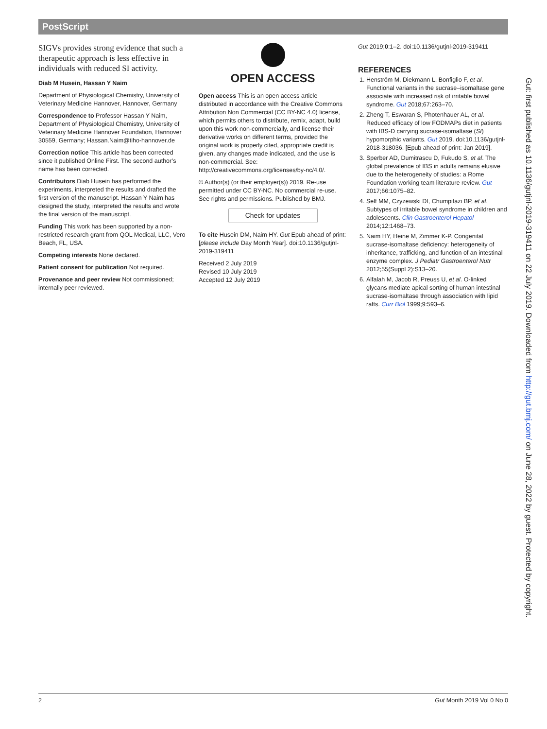PostScript
SIGVs provides strong evidence that such a therapeutic approach is less effective in individuals with reduced SI activity.
Diab M Husein, Hassan Y Naim
Department of Physiological Chemistry, University of Veterinary Medicine Hannover, Hannover, Germany
Correspondence to Professor Hassan Y Naim, Department of Physiological Chemistry, University of Veterinary Medicine Hannover Foundation, Hannover 30559, Germany; Hassan.Naim@tiho-hannover.de
Correction notice This article has been corrected since it published Online First. The second author’s name has been corrected.
Contributors Diab Husein has performed the experiments, interpreted the results and drafted the first version of the manuscript. Hassan Y Naim has designed the study, interpreted the results and wrote the final version of the manuscript.
Funding This work has been supported by a non-restricted research grant from QOL Medical, LLC, Vero Beach, FL, USA.
Competing interests None declared.
Patient consent for publication Not required.
Provenance and peer review Not commissioned; internally peer reviewed.
OPEN ACCESS
Open access This is an open access article distributed in accordance with the Creative Commons Attribution Non Commercial (CC BY-NC 4.0) license, which permits others to distribute, remix, adapt, build upon this work non-commercially, and license their derivative works on different terms, provided the original work is properly cited, appropriate credit is given, any changes made indicated, and the use is non-commercial. See: http://creativecommons.org/licenses/by-nc/4.0/.
© Author(s) (or their employer(s)) 2019. Re-use permitted under CC BY-NC. No commercial re-use. See rights and permissions. Published by BMJ.
Check for updates
To cite Husein DM, Naim HY. Gut Epub ahead of print: [please include Day Month Year]. doi:10.1136/gutjnl-2019-319411
Received 2 July 2019
Revised 10 July 2019
Accepted 12 July 2019
Gut 2019;0:1–2. doi:10.1136/gutjnl-2019-319411
REFERENCES
1. Henström M, Diekmann L, Bonfiglio F, et al. Functional variants in the sucrase–isomaltase gene associate with increased risk of irritable bowel syndrome. Gut 2018;67:263–70.
2. Zheng T, Eswaran S, Photenhauer AL, et al. Reduced efficacy of low FODMAPs diet in patients with IBS-D carrying sucrase-isomaltase (SI) hypomorphic variants. Gut 2019. doi:10.1136/gutjnl-2018-318036. [Epub ahead of print: Jan 2019].
3. Sperber AD, Dumitrascu D, Fukudo S, et al. The global prevalence of IBS in adults remains elusive due to the heterogeneity of studies: a Rome Foundation working team literature review. Gut 2017;66:1075–82.
4. Self MM, Czyzewski DI, Chumpitazi BP, et al. Subtypes of irritable bowel syndrome in children and adolescents. Clin Gastroenterol Hepatol 2014;12:1468–73.
5. Naim HY, Heine M, Zimmer K-P. Congenital sucrase-isomaltase deficiency: heterogeneity of inheritance, trafficking, and function of an intestinal enzyme complex. J Pediatr Gastroenterol Nutr 2012;55(Suppl 2):S13–20.
6. Alfalah M, Jacob R, Preuss U, et al. O-linked glycans mediate apical sorting of human intestinal sucrase-isomaltase through association with lipid rafts. Curr Biol 1999;9:593–6.
Gut: first published as 10.1136/gutjnl-2019-319411 on 22 July 2019. Downloaded from http://gut.bmj.com/ on June 28, 2022 by guest. Protected by copyright.
2 Gut Month 2019 Vol 0 No 0